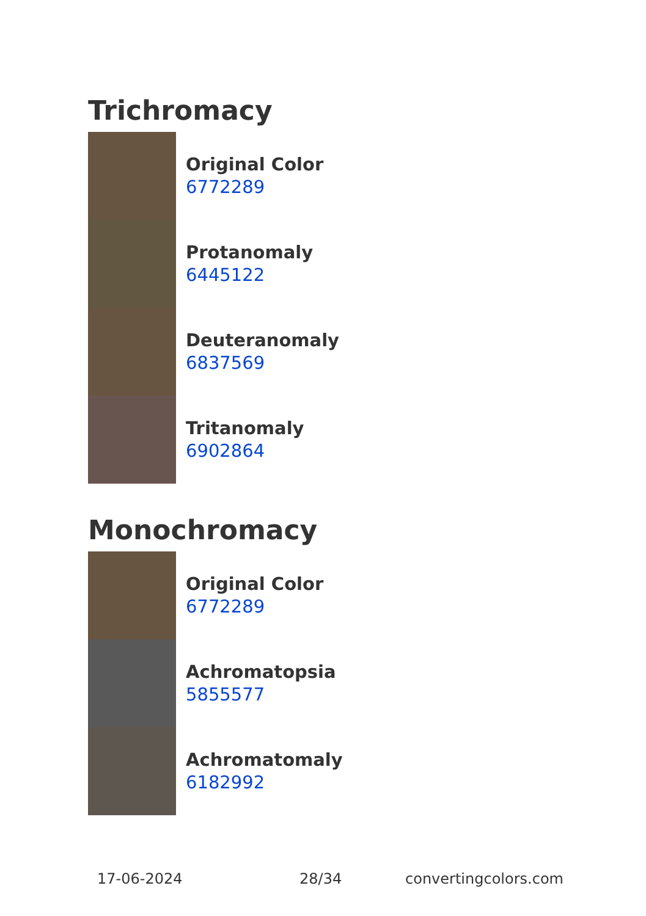Trichromacy
Original Color
6772289
Protanomaly
6445122
Deuteranomaly
6837569
Tritanomaly
6902864
Monochromacy
Original Color
6772289
Achromatopsia
5855577
Achromatomaly
6182992
17-06-2024 28/34 convertingcolors.com